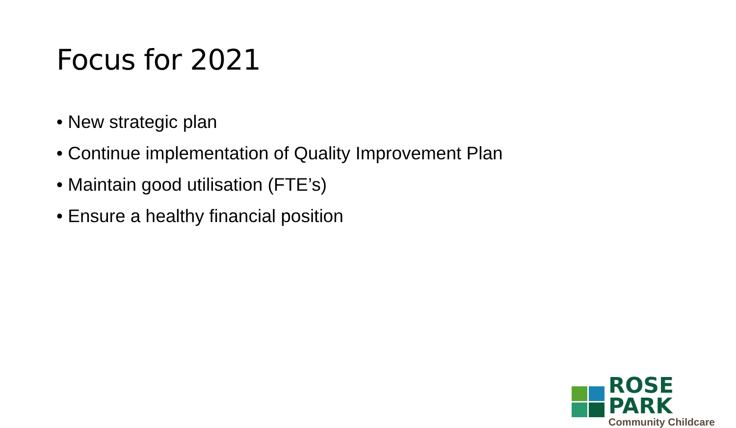Focus for 2021
• New strategic plan
• Continue implementation of Quality Improvement Plan
• Maintain good utilisation (FTE’s)
• Ensure a healthy financial position
ROSE PARK
Community Childcare